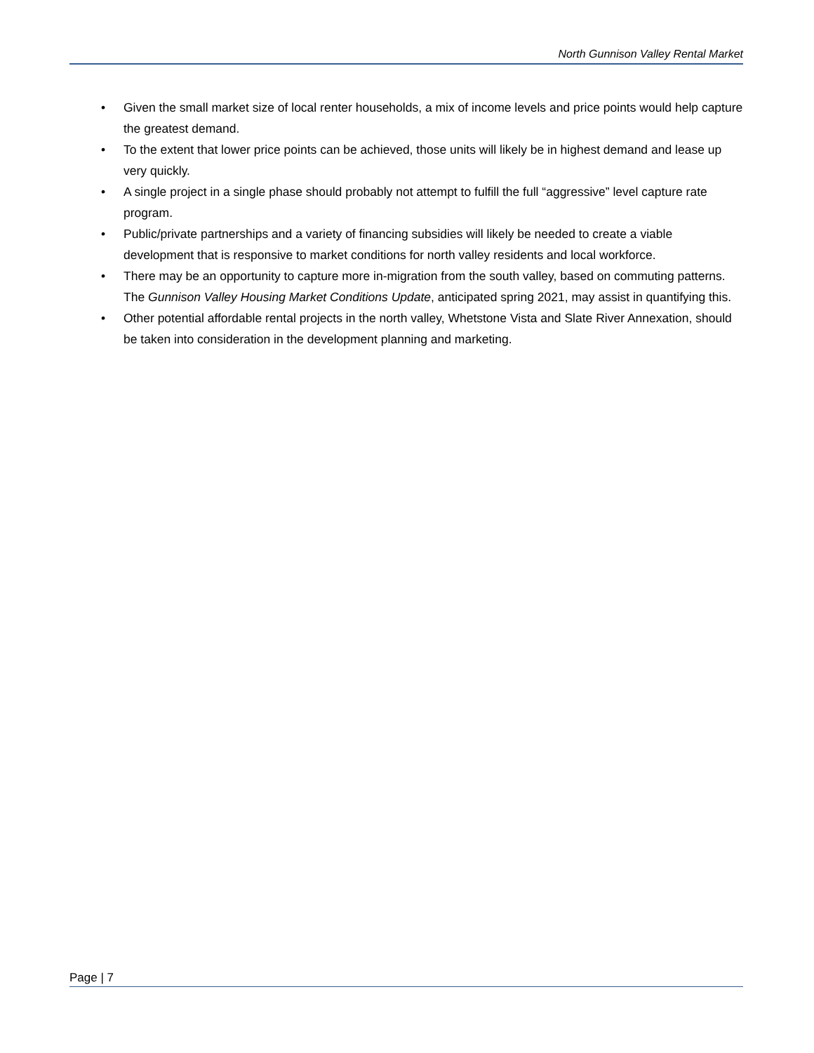North Gunnison Valley Rental Market
• Given the small market size of local renter households, a mix of income levels and price points would help capture the greatest demand.
• To the extent that lower price points can be achieved, those units will likely be in highest demand and lease up very quickly.
• A single project in a single phase should probably not attempt to fulfill the full “aggressive” level capture rate program.
• Public/private partnerships and a variety of financing subsidies will likely be needed to create a viable development that is responsive to market conditions for north valley residents and local workforce.
• There may be an opportunity to capture more in-migration from the south valley, based on commuting patterns. The Gunnison Valley Housing Market Conditions Update, anticipated spring 2021, may assist in quantifying this.
• Other potential affordable rental projects in the north valley, Whetstone Vista and Slate River Annexation, should be taken into consideration in the development planning and marketing.
Page | 7